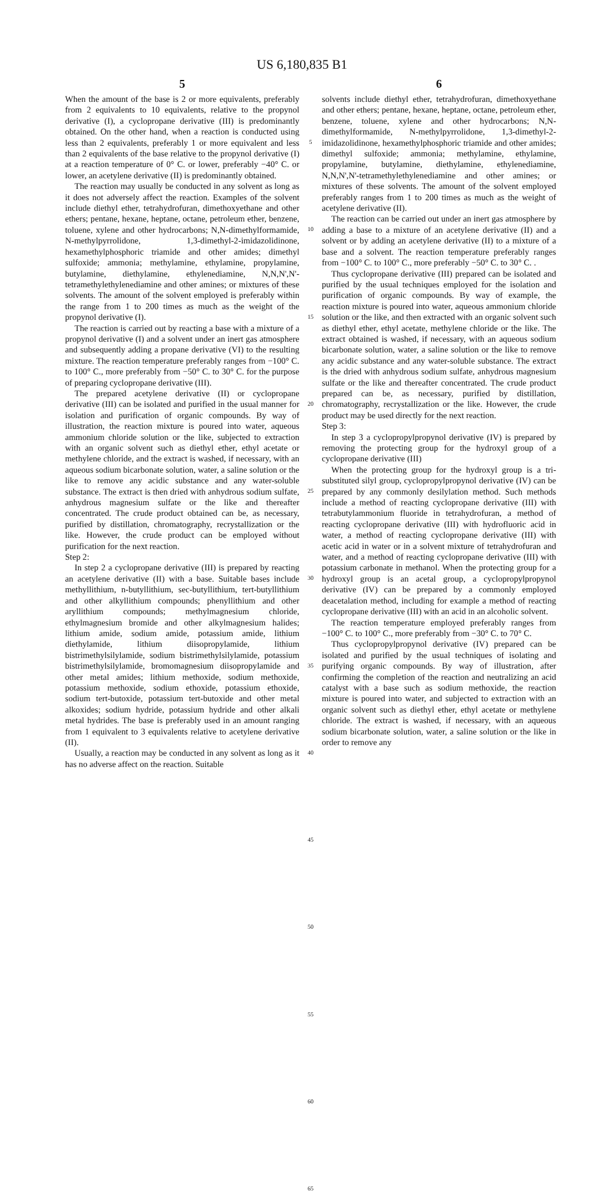US 6,180,835 B1
5
When the amount of the base is 2 or more equivalents, preferably from 2 equivalents to 10 equivalents, relative to the propynol derivative (I), a cyclopropane derivative (III) is predominantly obtained. On the other hand, when a reaction is conducted using less than 2 equivalents, preferably 1 or more equivalent and less than 2 equivalents of the base relative to the propynol derivative (I) at a reaction temperature of 0° C. or lower, preferably −40° C. or lower, an acetylene derivative (II) is predominantly obtained.
The reaction may usually be conducted in any solvent as long as it does not adversely affect the reaction. Examples of the solvent include diethyl ether, tetrahydrofuran, dimethoxyethane and other ethers; pentane, hexane, heptane, octane, petroleum ether, benzene, toluene, xylene and other hydrocarbons; N,N-dimethylformamide, N-methylpyrrolidone, 1,3-dimethyl-2-imidazolidinone, hexamethylphosphoric triamide and other amides; dimethyl sulfoxide; ammonia; methylamine, ethylamine, propylamine, butylamine, diethylamine, ethylenediamine, N,N,N',N'-tetramethylethylenediamine and other amines; or mixtures of these solvents. The amount of the solvent employed is preferably within the range from 1 to 200 times as much as the weight of the propynol derivative (I).
The reaction is carried out by reacting a base with a mixture of a propynol derivative (I) and a solvent under an inert gas atmosphere and subsequently adding a propane derivative (VI) to the resulting mixture. The reaction temperature preferably ranges from −100° C. to 100° C., more preferably from −50° C. to 30° C. for the purpose of preparing cyclopropane derivative (III).
The prepared acetylene derivative (II) or cyclopropane derivative (III) can be isolated and purified in the usual manner for isolation and purification of organic compounds. By way of illustration, the reaction mixture is poured into water, aqueous ammonium chloride solution or the like, subjected to extraction with an organic solvent such as diethyl ether, ethyl acetate or methylene chloride, and the extract is washed, if necessary, with an aqueous sodium bicarbonate solution, water, a saline solution or the like to remove any acidic substance and any water-soluble substance. The extract is then dried with anhydrous sodium sulfate, anhydrous magnesium sulfate or the like and thereafter concentrated. The crude product obtained can be, as necessary, purified by distillation, chromatography, recrystallization or the like. However, the crude product can be employed without purification for the next reaction.
Step 2:
In step 2 a cyclopropane derivative (III) is prepared by reacting an acetylene derivative (II) with a base. Suitable bases include methyllithium, n-butyllithium, sec-butyllithium, tert-butyllithium and other alkyllithium compounds; phenyllithium and other aryllithium compounds; methylmagnesium chloride, ethylmagnesium bromide and other alkylmagnesium halides; lithium amide, sodium amide, potassium amide, lithium diethylamide, lithium diisopropylamide, lithium bistrimethylsilylamide, sodium bistrimethylsilylamide, potassium bistrimethylsilylamide, bromomagnesium diisopropylamide and other metal amides; lithium methoxide, sodium methoxide, potassium methoxide, sodium ethoxide, potassium ethoxide, sodium tert-butoxide, potassium tert-butoxide and other metal alkoxides; sodium hydride, potassium hydride and other alkali metal hydrides. The base is preferably used in an amount ranging from 1 equivalent to 3 equivalents relative to acetylene derivative (II).
Usually, a reaction may be conducted in any solvent as long as it has no adverse affect on the reaction. Suitable
5
10
15
20
25
30
35
40
45
50
55
60
65
6
solvents include diethyl ether, tetrahydrofuran, dimethoxyethane and other ethers; pentane, hexane, heptane, octane, petroleum ether, benzene, toluene, xylene and other hydrocarbons; N,N-dimethylformamide, N-methylpyrrolidone, 1,3-dimethyl-2-imidazolidinone, hexamethylphosphoric triamide and other amides; dimethyl sulfoxide; ammonia; methylamine, ethylamine, propylamine, butylamine, diethylamine, ethylenediamine, N,N,N',N'-tetramethylethylenediamine and other amines; or mixtures of these solvents. The amount of the solvent employed preferably ranges from 1 to 200 times as much as the weight of acetylene derivative (II).
The reaction can be carried out under an inert gas atmosphere by adding a base to a mixture of an acetylene derivative (II) and a solvent or by adding an acetylene derivative (II) to a mixture of a base and a solvent. The reaction temperature preferably ranges from −100° C. to 100° C., more preferably −50° C. to 30° C. .
Thus cyclopropane derivative (III) prepared can be isolated and purified by the usual techniques employed for the isolation and purification of organic compounds. By way of example, the reaction mixture is poured into water, aqueous ammonium chloride solution or the like, and then extracted with an organic solvent such as diethyl ether, ethyl acetate, methylene chloride or the like. The extract obtained is washed, if necessary, with an aqueous sodium bicarbonate solution, water, a saline solution or the like to remove any acidic substance and any water-soluble substance. The extract is the dried with anhydrous sodium sulfate, anhydrous magnesium sulfate or the like and thereafter concentrated. The crude product prepared can be, as necessary, purified by distillation, chromatography, recrystallization or the like. However, the crude product may be used directly for the next reaction.
Step 3:
In step 3 a cyclopropylpropynol derivative (IV) is prepared by removing the protecting group for the hydroxyl group of a cyclopropane derivative (III)
When the protecting group for the hydroxyl group is a tri-substituted silyl group, cyclopropylpropynol derivative (IV) can be prepared by any commonly desilylation method. Such methods include a method of reacting cyclopropane derivative (III) with tetrabutylammonium fluoride in tetrahydrofuran, a method of reacting cyclopropane derivative (III) with hydrofluoric acid in water, a method of reacting cyclopropane derivative (III) with acetic acid in water or in a solvent mixture of tetrahydrofuran and water, and a method of reacting cyclopropane derivative (III) with potassium carbonate in methanol. When the protecting group for a hydroxyl group is an acetal group, a cyclopropylpropynol derivative (IV) can be prepared by a commonly employed deacetalation method, including for example a method of reacting cyclopropane derivative (III) with an acid in an alcoholic solvent.
The reaction temperature employed preferably ranges from −100° C. to 100° C., more preferably from −30° C. to 70° C.
Thus cyclopropylpropynol derivative (IV) prepared can be isolated and purified by the usual techniques of isolating and purifying organic compounds. By way of illustration, after confirming the completion of the reaction and neutralizing an acid catalyst with a base such as sodium methoxide, the reaction mixture is poured into water, and subjected to extraction with an organic solvent such as diethyl ether, ethyl acetate or methylene chloride. The extract is washed, if necessary, with an aqueous sodium bicarbonate solution, water, a saline solution or the like in order to remove any